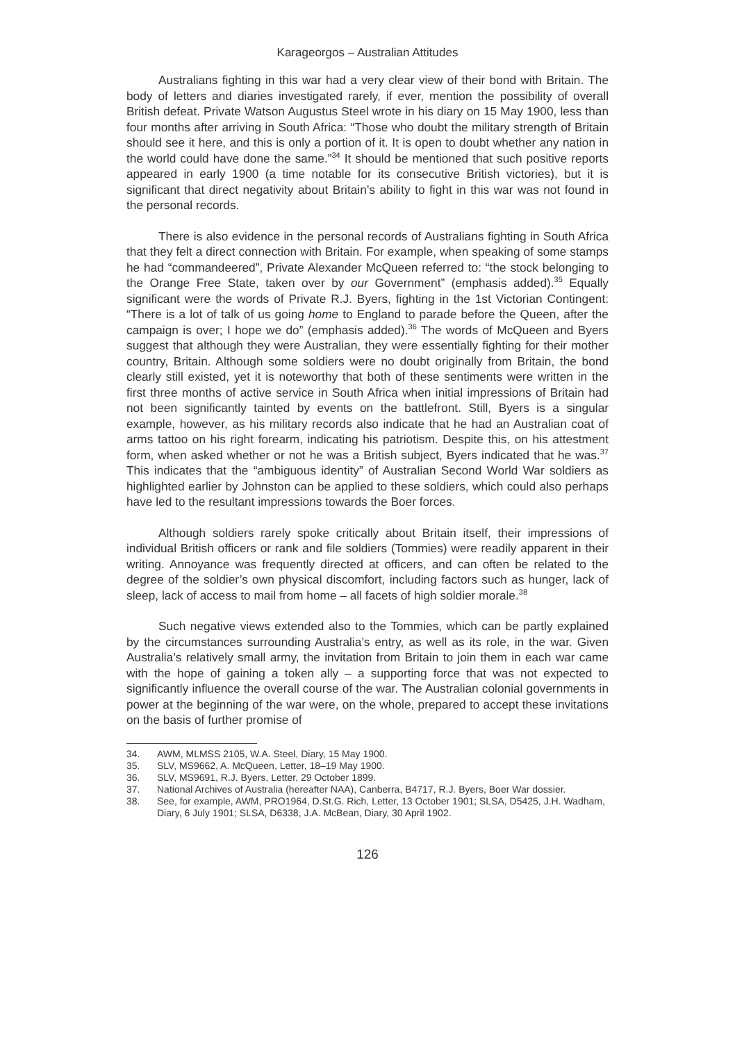Karageorgos – Australian Attitudes
Australians fighting in this war had a very clear view of their bond with Britain. The body of letters and diaries investigated rarely, if ever, mention the possibility of overall British defeat. Private Watson Augustus Steel wrote in his diary on 15 May 1900, less than four months after arriving in South Africa: “Those who doubt the military strength of Britain should see it here, and this is only a portion of it. It is open to doubt whether any nation in the world could have done the same.”<sup>34</sup> It should be mentioned that such positive reports appeared in early 1900 (a time notable for its consecutive British victories), but it is significant that direct negativity about Britain’s ability to fight in this war was not found in the personal records.
There is also evidence in the personal records of Australians fighting in South Africa that they felt a direct connection with Britain. For example, when speaking of some stamps he had “commandeered”, Private Alexander McQueen referred to: “the stock belonging to the Orange Free State, taken over by our Government” (emphasis added).<sup>35</sup> Equally significant were the words of Private R.J. Byers, fighting in the 1st Victorian Contingent: “There is a lot of talk of us going home to England to parade before the Queen, after the campaign is over; I hope we do” (emphasis added).<sup>36</sup> The words of McQueen and Byers suggest that although they were Australian, they were essentially fighting for their mother country, Britain. Although some soldiers were no doubt originally from Britain, the bond clearly still existed, yet it is noteworthy that both of these sentiments were written in the first three months of active service in South Africa when initial impressions of Britain had not been significantly tainted by events on the battlefront. Still, Byers is a singular example, however, as his military records also indicate that he had an Australian coat of arms tattoo on his right forearm, indicating his patriotism. Despite this, on his attestment form, when asked whether or not he was a British subject, Byers indicated that he was.<sup>37</sup> This indicates that the “ambiguous identity” of Australian Second World War soldiers as highlighted earlier by Johnston can be applied to these soldiers, which could also perhaps have led to the resultant impressions towards the Boer forces.
Although soldiers rarely spoke critically about Britain itself, their impressions of individual British officers or rank and file soldiers (Tommies) were readily apparent in their writing. Annoyance was frequently directed at officers, and can often be related to the degree of the soldier’s own physical discomfort, including factors such as hunger, lack of sleep, lack of access to mail from home – all facets of high soldier morale.<sup>38</sup>
Such negative views extended also to the Tommies, which can be partly explained by the circumstances surrounding Australia’s entry, as well as its role, in the war. Given Australia’s relatively small army, the invitation from Britain to join them in each war came with the hope of gaining a token ally – a supporting force that was not expected to significantly influence the overall course of the war. The Australian colonial governments in power at the beginning of the war were, on the whole, prepared to accept these invitations on the basis of further promise of
34. AWM, MLMSS 2105, W.A. Steel, Diary, 15 May 1900.
35. SLV, MS9662, A. McQueen, Letter, 18–19 May 1900.
36. SLV, MS9691, R.J. Byers, Letter, 29 October 1899.
37. National Archives of Australia (hereafter NAA), Canberra, B4717, R.J. Byers, Boer War dossier.
38. See, for example, AWM, PRO1964, D.St.G. Rich, Letter, 13 October 1901; SLSA, D5425, J.H. Wadham, Diary, 6 July 1901; SLSA, D6338, J.A. McBean, Diary, 30 April 1902.
126